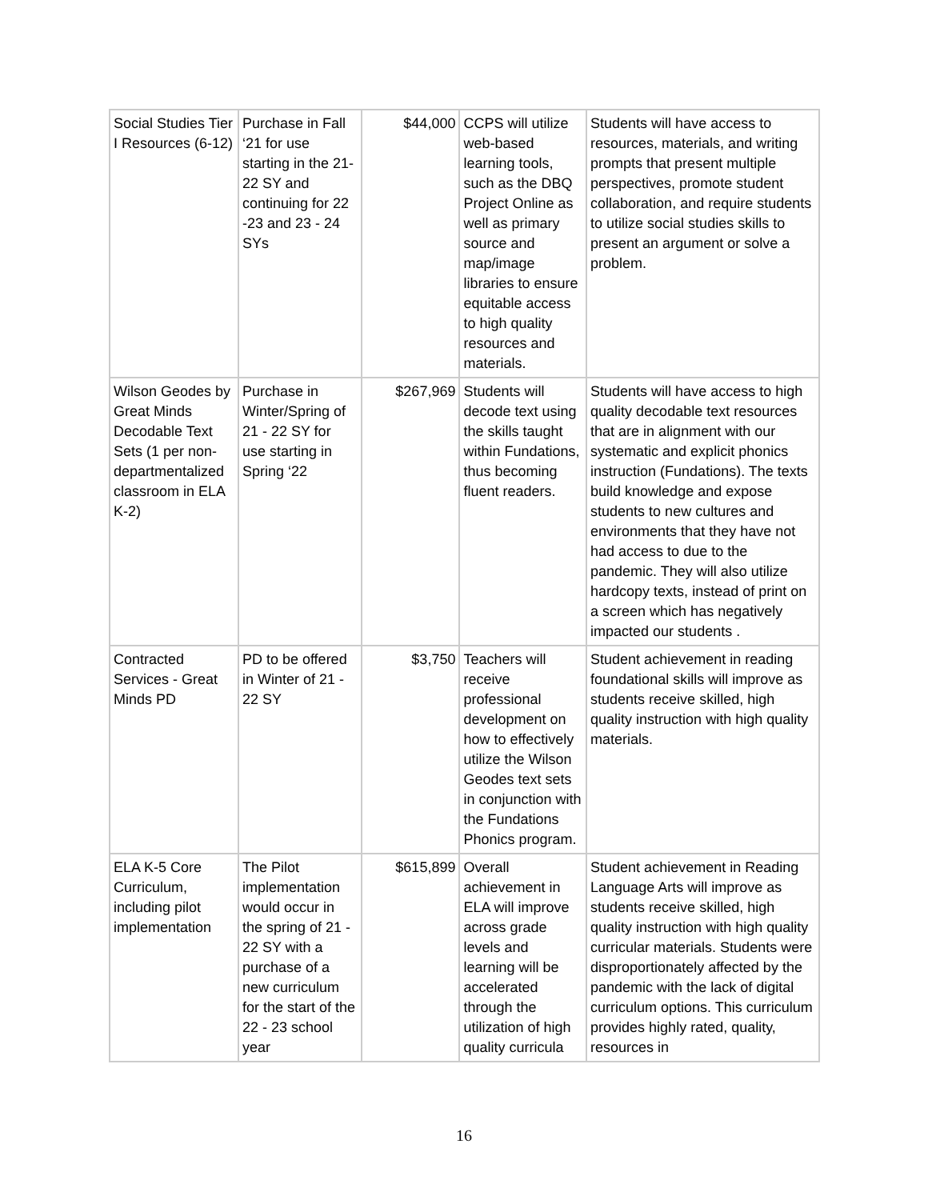| Social Studies Tier I Resources (6-12) | Purchase in Fall ‘21 for use starting in the 21-22 SY and continuing for 22 -23 and 23 - 24 SYs | $44,000 | CCPS will utilize web-based learning tools, such as the DBQ Project Online as well as primary source and map/image libraries to ensure equitable access to high quality resources and materials. | Students will have access to resources, materials, and writing prompts that present multiple perspectives, promote student collaboration, and require students to utilize social studies skills to present an argument or solve a problem. |
| Wilson Geodes by Great Minds Decodable Text Sets (1 per non-departmentalized classroom in ELA K-2) | Purchase in Winter/Spring of 21 - 22 SY for use starting in Spring ‘22 | $267,969 | Students will decode text using the skills taught within Fundations, thus becoming fluent readers. | Students will have access to high quality decodable text resources that are in alignment with our systematic and explicit phonics instruction (Fundations). The texts build knowledge and expose students to new cultures and environments that they have not had access to due to the pandemic. They will also utilize hardcopy texts, instead of print on a screen which has negatively impacted our students . |
| Contracted Services - Great Minds PD | PD to be offered in Winter of 21 - 22 SY | $3,750 | Teachers will receive professional development on how to effectively utilize the Wilson Geodes text sets in conjunction with the Fundations Phonics program. | Student achievement in reading foundational skills will improve as students receive skilled, high quality instruction with high quality materials. |
| ELA K-5 Core Curriculum, including pilot implementation | The Pilot implementation would occur in the spring of 21 - 22 SY with a purchase of a new curriculum for the start of the 22 - 23 school year | $615,899 | Overall achievement in ELA will improve across grade levels and learning will be accelerated through the utilization of high quality curricula | Student achievement in Reading Language Arts will improve as students receive skilled, high quality instruction with high quality curricular materials. Students were disproportionately affected by the pandemic with the lack of digital curriculum options. This curriculum provides highly rated, quality, resources in |
16